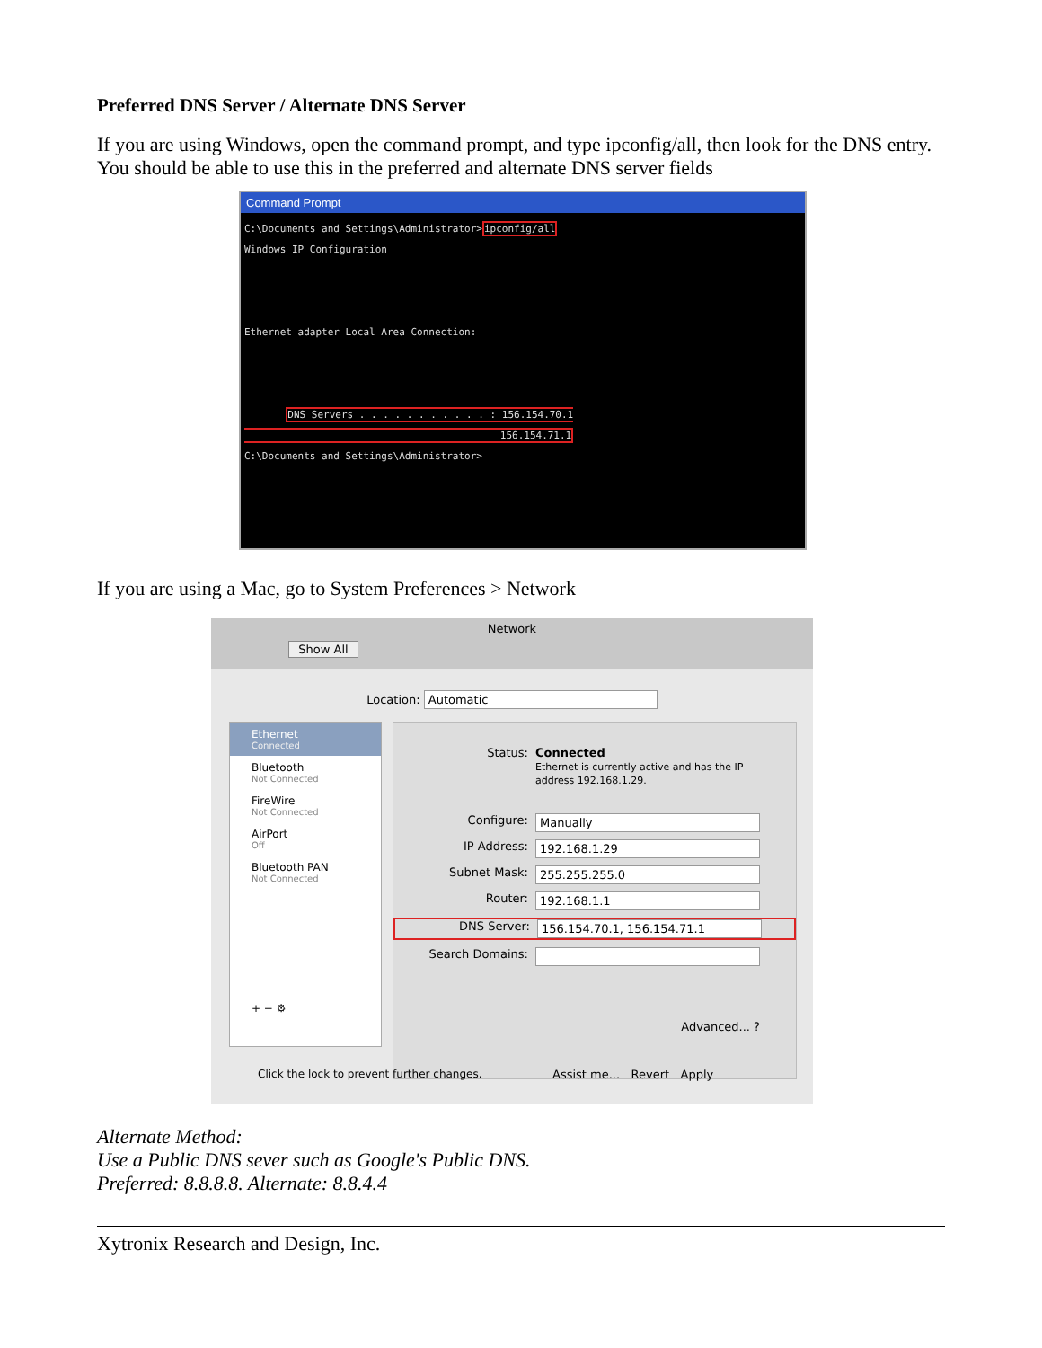Preferred DNS Server / Alternate DNS Server
If you are using Windows, open the command prompt, and type ipconfig/all, then look for the DNS entry. You should be able to use this in the preferred and alternate DNS server fields
Command Prompt
C:\Documents and Settings\Administrator>ipconfig/all
Windows IP Configuration



Ethernet adapter Local Area Connection:



       DNS Servers . . . . . . . . . . . : 156.154.70.1
                                           156.154.71.1
C:\Documents and Settings\Administrator>
If you are using a Mac, go to System Preferences > Network
Network
Show All
Location: Automatic
Ethernet
Connected
Bluetooth
Not Connected
FireWire
Not Connected
AirPort
Off
Bluetooth PAN
Not Connected
+ − ⚙
Status: Connected
Ethernet is currently active and has the IP
address 192.168.1.29.
Configure: Manually
IP Address: 192.168.1.29
Subnet Mask: 255.255.255.0
Router: 192.168.1.1
DNS Server: 156.154.70.1, 156.154.71.1
Search Domains:
Advanced... ?
Click the lock to prevent further changes.
Assist me... Revert Apply
Alternate Method:
Use a Public DNS sever such as Google's Public DNS.
Preferred: 8.8.8.8. Alternate: 8.8.4.4
Xytronix Research and Design, Inc.